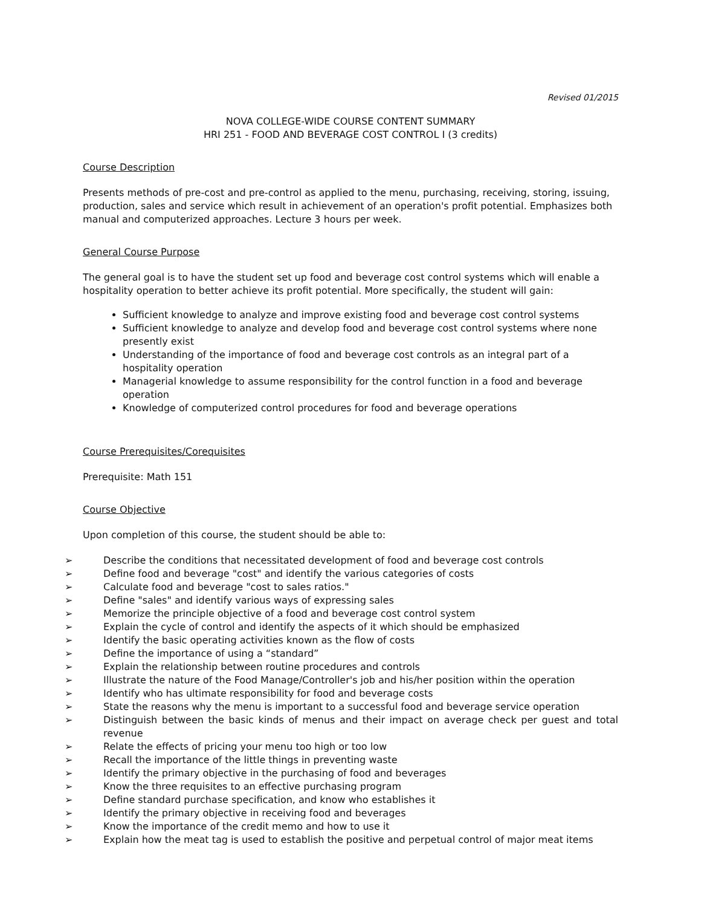Revised 01/2015
NOVA COLLEGE-WIDE COURSE CONTENT SUMMARY
HRI 251 - FOOD AND BEVERAGE COST CONTROL I (3 credits)
Course Description
Presents methods of pre-cost and pre-control as applied to the menu, purchasing, receiving, storing, issuing, production, sales and service which result in achievement of an operation's profit potential. Emphasizes both manual and computerized approaches. Lecture 3 hours per week.
General Course Purpose
The general goal is to have the student set up food and beverage cost control systems which will enable a hospitality operation to better achieve its profit potential. More specifically, the student will gain:
Sufficient knowledge to analyze and improve existing food and beverage cost control systems
Sufficient knowledge to analyze and develop food and beverage cost control systems where none presently exist
Understanding of the importance of food and beverage cost controls as an integral part of a hospitality operation
Managerial knowledge to assume responsibility for the control function in a food and beverage operation
Knowledge of computerized control procedures for food and beverage operations
Course Prerequisites/Corequisites
Prerequisite: Math 151
Course Objective
Upon completion of this course, the student should be able to:
➢ Describe the conditions that necessitated development of food and beverage cost controls
➢ Define food and beverage "cost" and identify the various categories of costs
➢ Calculate food and beverage "cost to sales ratios."
➢ Define "sales" and identify various ways of expressing sales
➢ Memorize the principle objective of a food and beverage cost control system
➢ Explain the cycle of control and identify the aspects of it which should be emphasized
➢ Identify the basic operating activities known as the flow of costs
➢ Define the importance of using a “standard”
➢ Explain the relationship between routine procedures and controls
➢ Illustrate the nature of the Food Manage/Controller's job and his/her position within the operation
➢ Identify who has ultimate responsibility for food and beverage costs
➢ State the reasons why the menu is important to a successful food and beverage service operation
➢ Distinguish between the basic kinds of menus and their impact on average check per guest and total revenue
➢ Relate the effects of pricing your menu too high or too low
➢ Recall the importance of the little things in preventing waste
➢ Identify the primary objective in the purchasing of food and beverages
➢ Know the three requisites to an effective purchasing program
➢ Define standard purchase specification, and know who establishes it
➢ Identify the primary objective in receiving food and beverages
➢ Know the importance of the credit memo and how to use it
➢ Explain how the meat tag is used to establish the positive and perpetual control of major meat items